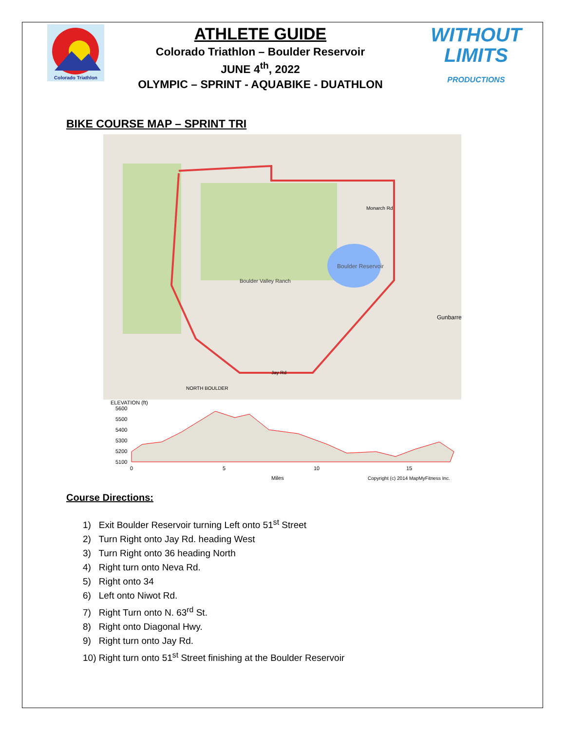Colorado Triathlon
ATHLETE GUIDE
Colorado Triathlon – Boulder Reservoir
JUNE 4<sup>th</sup>, 2022
OLYMPIC – SPRINT - AQUABIKE - DUATHLON
WITHOUT
LIMITS
PRODUCTIONS
BIKE COURSE MAP – SPRINT TRI
Boulder Reservoir
Boulder Valley Ranch
Monarch Rd
Jay Rd
NORTH BOULDER
Gunbarrel
ELEVATION (ft)
5600
5500
5400
5300
5200
5100
0
5
10
15
Miles
Copyright (c) 2014 MapMyFitness Inc.
Course Directions:
1) Exit Boulder Reservoir turning Left onto 51<sup>st</sup> Street
2) Turn Right onto Jay Rd. heading West
3) Turn Right onto 36 heading North
4) Right turn onto Neva Rd.
5) Right onto 34
6) Left onto Niwot Rd.
7) Right Turn onto N. 63<sup>rd</sup> St.
8) Right onto Diagonal Hwy.
9) Right turn onto Jay Rd.
10) Right turn onto 51<sup>st</sup> Street finishing at the Boulder Reservoir